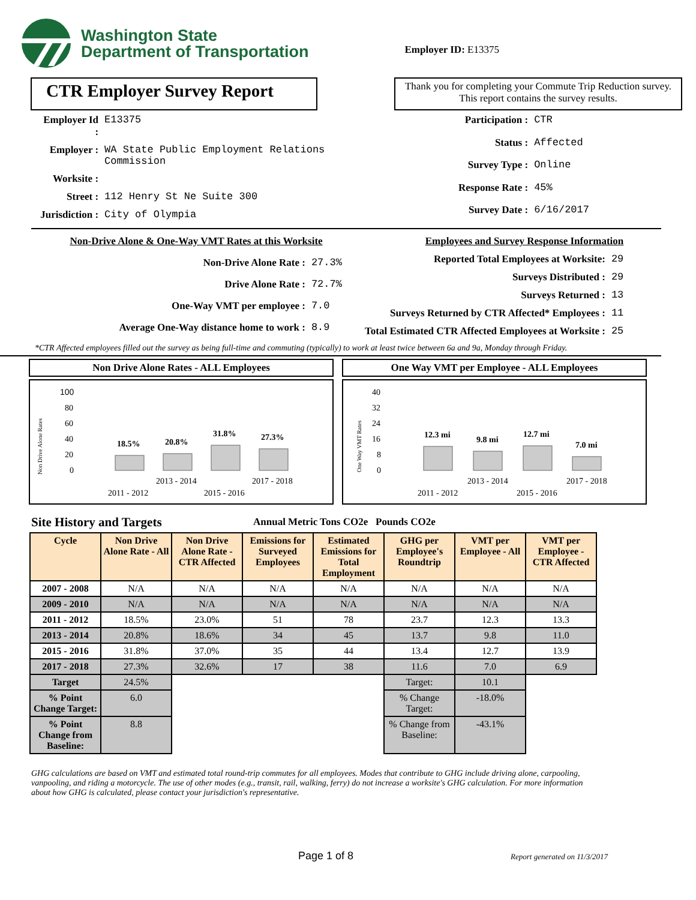Washington State
Department of Transportation
Employer ID: E13375
CTR Employer Survey Report
Thank you for completing your Commute Trip Reduction survey. This report contains the survey results.
| Employer Id : | E13375 |
| Employer : | WA State Public Employment Relations Commission |
| Worksite : | |
| Street : | 112 Henry St Ne Suite 300 |
| Jurisdiction : | City of Olympia |
| Participation : | CTR |
| Status : | Affected |
| Survey Type : | Online |
| Response Rate : | 45% |
| Survey Date : | 6/16/2017 |
| Non-Drive Alone & One-Way VMT Rates at this Worksite | |
| Non-Drive Alone Rate : | 27.3% |
| Drive Alone Rate : | 72.7% |
| One-Way VMT per employee : | 7.0 |
| Average One-Way distance home to work : | 8.9 |
| Employees and Survey Response Information | |
| Reported Total Employees at Worksite: | 29 |
| Surveys Distributed : | 29 |
| Surveys Returned : | 13 |
| Surveys Returned by CTR Affected* Employees : | 11 |
| Total Estimated CTR Affected Employees at Worksite : | 25 |
*CTR Affected employees filled out the survey as being full-time and commuting (typically) to work at least twice between 6a and 9a, Monday through Friday.
Non Drive Alone Rates - ALL Employees
Non Drive Alone Rates
100
80
60
40
20
0
18.5%
20.8%
31.8%
27.3%
2011 - 2012
2013 - 2014
2015 - 2016
2017 - 2018
One Way VMT per Employee - ALL Employees
One Way VMT Rates
40
32
24
16
8
0
12.3 mi
9.8 mi
12.7 mi
7.0 mi
2011 - 2012
2013 - 2014
2015 - 2016
2017 - 2018
Site History and Targets
Annual Metric Tons CO2e Pounds CO2e
| Cycle | Non Drive Alone Rate - All | Non Drive Alone Rate - CTR Affected | Emissions for Surveyed Employees | Estimated Emissions for Total Employment | GHG per Employee's Roundtrip | VMT per Employee - All | VMT per Employee - CTR Affected |
| --- | --- | --- | --- | --- | --- | --- | --- |
| 2007 - 2008 | N/A | N/A | N/A | N/A | N/A | N/A | N/A |
| 2009 - 2010 | N/A | N/A | N/A | N/A | N/A | N/A | N/A |
| 2011 - 2012 | 18.5% | 23.0% | 51 | 78 | 23.7 | 12.3 | 13.3 |
| 2013 - 2014 | 20.8% | 18.6% | 34 | 45 | 13.7 | 9.8 | 11.0 |
| 2015 - 2016 | 31.8% | 37.0% | 35 | 44 | 13.4 | 12.7 | 13.9 |
| 2017 - 2018 | 27.3% | 32.6% | 17 | 38 | 11.6 | 7.0 | 6.9 |
| Target | 24.5% | | | | Target: | 10.1 | |
| % Point Change Target: | 6.0 | | | | % Change Target: | -18.0% | |
| % Point Change from Baseline: | 8.8 | | | | % Change from Baseline: | -43.1% | |
GHG calculations are based on VMT and estimated total round-trip commutes for all employees. Modes that contribute to GHG include driving alone, carpooling, vanpooling, and riding a motorcycle. The use of other modes (e.g., transit, rail, walking, ferry) do not increase a worksite's GHG calculation. For more information about how GHG is calculated, please contact your jurisdiction's representative.
Page 1 of 8 Report generated on 11/3/2017